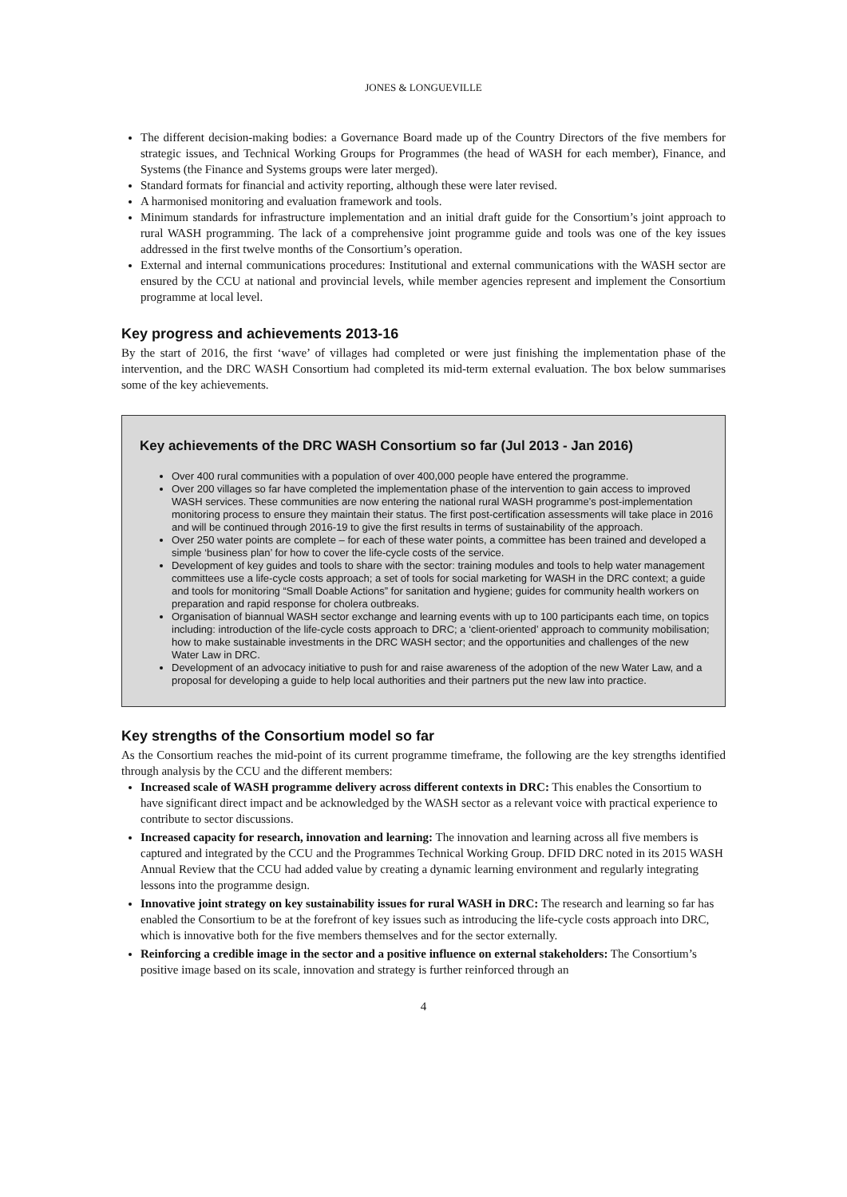JONES & LONGUEVILLE
The different decision-making bodies: a Governance Board made up of the Country Directors of the five members for strategic issues, and Technical Working Groups for Programmes (the head of WASH for each member), Finance, and Systems (the Finance and Systems groups were later merged).
Standard formats for financial and activity reporting, although these were later revised.
A harmonised monitoring and evaluation framework and tools.
Minimum standards for infrastructure implementation and an initial draft guide for the Consortium’s joint approach to rural WASH programming. The lack of a comprehensive joint programme guide and tools was one of the key issues addressed in the first twelve months of the Consortium’s operation.
External and internal communications procedures: Institutional and external communications with the WASH sector are ensured by the CCU at national and provincial levels, while member agencies represent and implement the Consortium programme at local level.
Key progress and achievements 2013-16
By the start of 2016, the first ‘wave’ of villages had completed or were just finishing the implementation phase of the intervention, and the DRC WASH Consortium had completed its mid-term external evaluation. The box below summarises some of the key achievements.
Key achievements of the DRC WASH Consortium so far (Jul 2013 - Jan 2016)
Over 400 rural communities with a population of over 400,000 people have entered the programme.
Over 200 villages so far have completed the implementation phase of the intervention to gain access to improved WASH services. These communities are now entering the national rural WASH programme’s post-implementation monitoring process to ensure they maintain their status. The first post-certification assessments will take place in 2016 and will be continued through 2016-19 to give the first results in terms of sustainability of the approach.
Over 250 water points are complete – for each of these water points, a committee has been trained and developed a simple ‘business plan’ for how to cover the life-cycle costs of the service.
Development of key guides and tools to share with the sector: training modules and tools to help water management committees use a life-cycle costs approach; a set of tools for social marketing for WASH in the DRC context; a guide and tools for monitoring “Small Doable Actions” for sanitation and hygiene; guides for community health workers on preparation and rapid response for cholera outbreaks.
Organisation of biannual WASH sector exchange and learning events with up to 100 participants each time, on topics including: introduction of the life-cycle costs approach to DRC; a ‘client-oriented’ approach to community mobilisation; how to make sustainable investments in the DRC WASH sector; and the opportunities and challenges of the new Water Law in DRC.
Development of an advocacy initiative to push for and raise awareness of the adoption of the new Water Law, and a proposal for developing a guide to help local authorities and their partners put the new law into practice.
Key strengths of the Consortium model so far
As the Consortium reaches the mid-point of its current programme timeframe, the following are the key strengths identified through analysis by the CCU and the different members:
Increased scale of WASH programme delivery across different contexts in DRC: This enables the Consortium to have significant direct impact and be acknowledged by the WASH sector as a relevant voice with practical experience to contribute to sector discussions.
Increased capacity for research, innovation and learning: The innovation and learning across all five members is captured and integrated by the CCU and the Programmes Technical Working Group. DFID DRC noted in its 2015 WASH Annual Review that the CCU had added value by creating a dynamic learning environment and regularly integrating lessons into the programme design.
Innovative joint strategy on key sustainability issues for rural WASH in DRC: The research and learning so far has enabled the Consortium to be at the forefront of key issues such as introducing the life-cycle costs approach into DRC, which is innovative both for the five members themselves and for the sector externally.
Reinforcing a credible image in the sector and a positive influence on external stakeholders: The Consortium’s positive image based on its scale, innovation and strategy is further reinforced through an
4